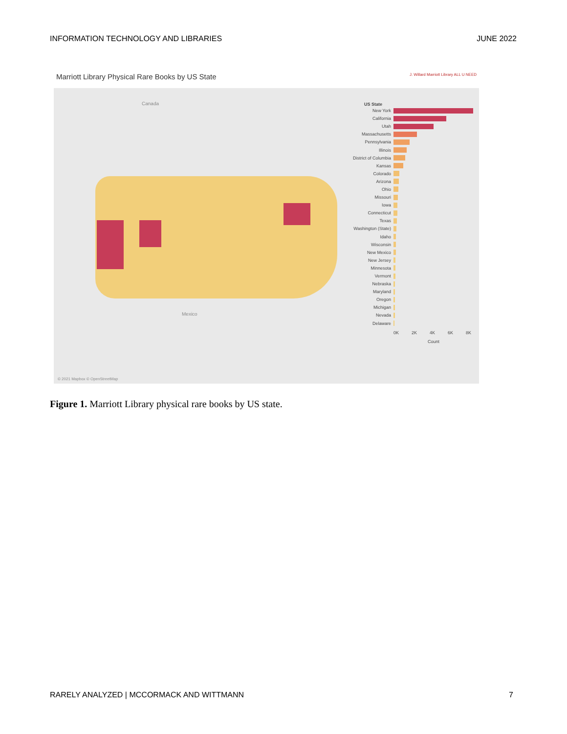INFORMATION TECHNOLOGY AND LIBRARIES JUNE 2022
Marriott Library Physical Rare Books by US State J. Willard Marriott Library ALL U NEED
Canada
Mexico
© 2021 Mapbox © OpenStreetMap
US State
New York
California
Utah
Massachusetts
Pennsylvania
Illinois
District of Columbia
Kansas
Colorado
Arizona
Ohio
Missouri
Iowa
Connecticut
Texas
Washington (State)
Idaho
Wisconsin
New Mexico
New Jersey
Minnesota
Vermont
Nebraska
Maryland
Oregon
Michigan
Nevada
Delaware
0K 2K 4K 6K 8K
Count
Figure 1. Marriott Library physical rare books by US state.
RARELY ANALYZED | MCCORMACK AND WITTMANN 7